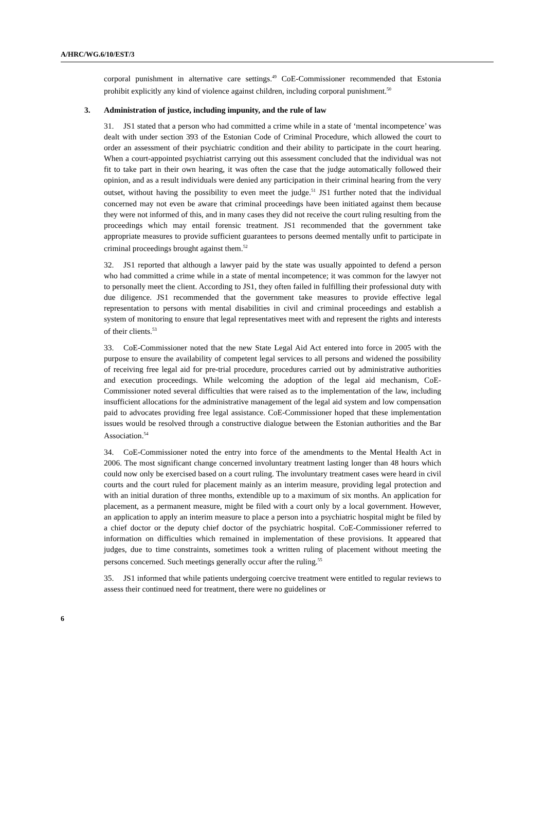A/HRC/WG.6/10/EST/3
corporal punishment in alternative care settings.<sup>49</sup> CoE-Commissioner recommended that Estonia prohibit explicitly any kind of violence against children, including corporal punishment.<sup>50</sup>
3. Administration of justice, including impunity, and the rule of law
31. JS1 stated that a person who had committed a crime while in a state of ‘mental incompetence’ was dealt with under section 393 of the Estonian Code of Criminal Procedure, which allowed the court to order an assessment of their psychiatric condition and their ability to participate in the court hearing. When a court-appointed psychiatrist carrying out this assessment concluded that the individual was not fit to take part in their own hearing, it was often the case that the judge automatically followed their opinion, and as a result individuals were denied any participation in their criminal hearing from the very outset, without having the possibility to even meet the judge.<sup>51</sup> JS1 further noted that the individual concerned may not even be aware that criminal proceedings have been initiated against them because they were not informed of this, and in many cases they did not receive the court ruling resulting from the proceedings which may entail forensic treatment. JS1 recommended that the government take appropriate measures to provide sufficient guarantees to persons deemed mentally unfit to participate in criminal proceedings brought against them.<sup>52</sup>
32. JS1 reported that although a lawyer paid by the state was usually appointed to defend a person who had committed a crime while in a state of mental incompetence; it was common for the lawyer not to personally meet the client. According to JS1, they often failed in fulfilling their professional duty with due diligence. JS1 recommended that the government take measures to provide effective legal representation to persons with mental disabilities in civil and criminal proceedings and establish a system of monitoring to ensure that legal representatives meet with and represent the rights and interests of their clients.<sup>53</sup>
33. CoE-Commissioner noted that the new State Legal Aid Act entered into force in 2005 with the purpose to ensure the availability of competent legal services to all persons and widened the possibility of receiving free legal aid for pre-trial procedure, procedures carried out by administrative authorities and execution proceedings. While welcoming the adoption of the legal aid mechanism, CoE-Commissioner noted several difficulties that were raised as to the implementation of the law, including insufficient allocations for the administrative management of the legal aid system and low compensation paid to advocates providing free legal assistance. CoE-Commissioner hoped that these implementation issues would be resolved through a constructive dialogue between the Estonian authorities and the Bar Association.<sup>54</sup>
34. CoE-Commissioner noted the entry into force of the amendments to the Mental Health Act in 2006. The most significant change concerned involuntary treatment lasting longer than 48 hours which could now only be exercised based on a court ruling. The involuntary treatment cases were heard in civil courts and the court ruled for placement mainly as an interim measure, providing legal protection and with an initial duration of three months, extendible up to a maximum of six months. An application for placement, as a permanent measure, might be filed with a court only by a local government. However, an application to apply an interim measure to place a person into a psychiatric hospital might be filed by a chief doctor or the deputy chief doctor of the psychiatric hospital. CoE-Commissioner referred to information on difficulties which remained in implementation of these provisions. It appeared that judges, due to time constraints, sometimes took a written ruling of placement without meeting the persons concerned. Such meetings generally occur after the ruling.<sup>55</sup>
35. JS1 informed that while patients undergoing coercive treatment were entitled to regular reviews to assess their continued need for treatment, there were no guidelines or
6